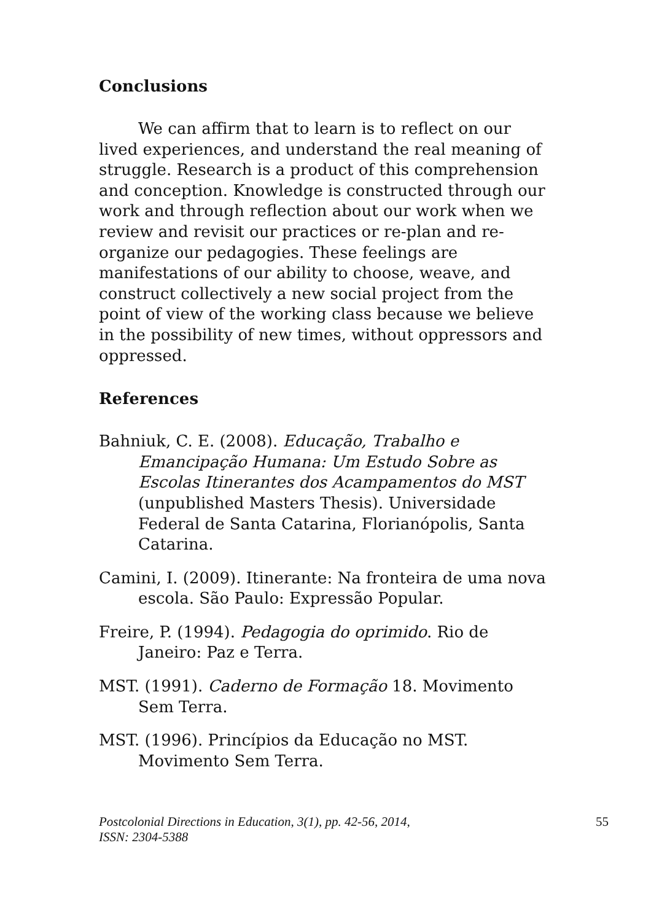Conclusions
We can affirm that to learn is to reflect on our lived experiences, and understand the real meaning of struggle. Research is a product of this comprehension and conception. Knowledge is constructed through our work and through reflection about our work when we review and revisit our practices or re-plan and re-organize our pedagogies. These feelings are manifestations of our ability to choose, weave, and construct collectively a new social project from the point of view of the working class because we believe in the possibility of new times, without oppressors and oppressed.
References
Bahniuk, C. E. (2008). Educação, Trabalho e Emancipação Humana: Um Estudo Sobre as Escolas Itinerantes dos Acampamentos do MST (unpublished Masters Thesis). Universidade Federal de Santa Catarina, Florianópolis, Santa Catarina.
Camini, I. (2009). Itinerante: Na fronteira de uma nova escola. São Paulo: Expressão Popular.
Freire, P. (1994). Pedagogia do oprimido. Rio de Janeiro: Paz e Terra.
MST. (1991). Caderno de Formação 18. Movimento Sem Terra.
MST. (1996). Princípios da Educação no MST. Movimento Sem Terra.
Postcolonial Directions in Education, 3(1), pp. 42-56, 2014,
ISSN: 2304-5388
55